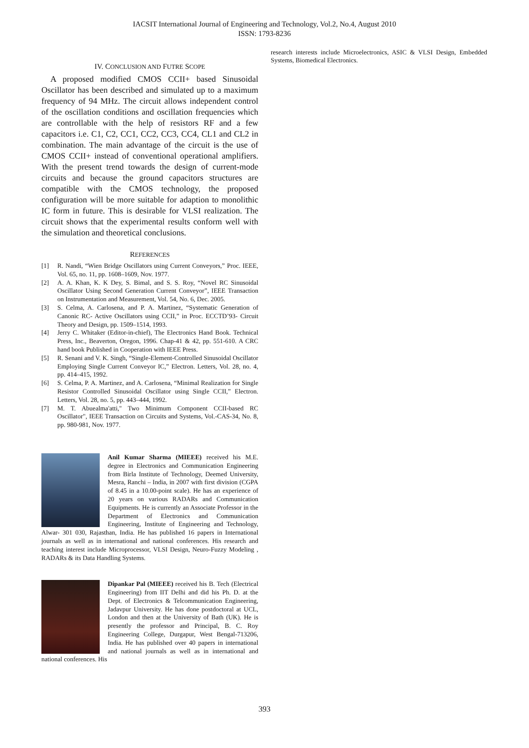IACSIT International Journal of Engineering and Technology, Vol.2, No.4, August 2010
ISSN: 1793-8236
IV. CONCLUSION AND FUTRE SCOPE
A proposed modified CMOS CCII+ based Sinusoidal Oscillator has been described and simulated up to a maximum frequency of 94 MHz. The circuit allows independent control of the oscillation conditions and oscillation frequencies which are controllable with the help of resistors RF and a few capacitors i.e. C1, C2, CC1, CC2, CC3, CC4, CL1 and CL2 in combination. The main advantage of the circuit is the use of CMOS CCII+ instead of conventional operational amplifiers. With the present trend towards the design of current-mode circuits and because the ground capacitors structures are compatible with the CMOS technology, the proposed configuration will be more suitable for adaption to monolithic IC form in future. This is desirable for VLSI realization. The circuit shows that the experimental results conform well with the simulation and theoretical conclusions.
REFERENCES
[1] R. Nandi, “Wien Bridge Oscillators using Current Conveyors,” Proc. IEEE, Vol. 65, no. 11, pp. 1608–1609, Nov. 1977.
[2] A. A. Khan, K. K Dey, S. Bimal, and S. S. Roy, “Novel RC Sinusoidal Oscillator Using Second Generation Current Conveyor”, IEEE Transaction on Instrumentation and Measurement, Vol. 54, No. 6, Dec. 2005.
[3] S. Celma, A. Carlosena, and P. A. Martinez, “Systematic Generation of Canonic RC- Active Oscillators using CCII,” in Proc. ECCTD’93- Circuit Theory and Design, pp. 1509–1514, 1993.
[4] Jerry C. Whitaker (Editor-in-chief), The Electronics Hand Book. Technical Press, Inc., Beaverton, Oregon, 1996. Chap-41 & 42, pp. 551-610. A CRC hand book Published in Cooperation with IEEE Press.
[5] R. Senani and V. K. Singh, “Single-Element-Controlled Sinusoidal Oscillator Employing Single Current Conveyor IC,” Electron. Letters, Vol. 28, no. 4, pp. 414–415, 1992.
[6] S. Celma, P. A. Martinez, and A. Carlosena, “Minimal Realization for Single Resistor Controlled Sinusoidal Oscillator using Single CCII,” Electron. Letters, Vol. 28, no. 5, pp. 443–444, 1992.
[7] M. T. Abuealma'atti," Two Minimum Component CCII-based RC Oscillator", IEEE Transaction on Circuits and Systems, Vol.-CAS-34, No. 8, pp. 980-981, Nov. 1977.
Anil Kumar Sharma (MIEEE) received his M.E. degree in Electronics and Communication Engineering from Birla Institute of Technology, Deemed University, Mesra, Ranchi – India, in 2007 with first division (CGPA of 8.45 in a 10.00-point scale). He has an experience of 20 years on various RADARs and Communication Equipments. He is currently an Associate Professor in the Department of Electronics and Communication Engineering, Institute of Engineering and Technology, Alwar- 301 030, Rajasthan, India. He has published 16 papers in International journals as well as in international and national conferences. His research and teaching interest include Microprocessor, VLSI Design, Neuro-Fuzzy Modeling , RADARs & its Data Handling Systems.
Dipankar Pal (MIEEE) received his B. Tech (Electrical Engineering) from IIT Delhi and did his Ph. D. at the Dept. of Electronics & Telcommunication Engineering, Jadavpur University. He has done postdoctoral at UCL, London and then at the University of Bath (UK). He is presently the professor and Principal, B. C. Roy Engineering College, Durgapur, West Bengal-713206, India. He has published over 40 papers in international and national journals as well as in international and national conferences. His
research interests include Microelectronics, ASIC & VLSI Design, Embedded Systems, Biomedical Electronics.
393